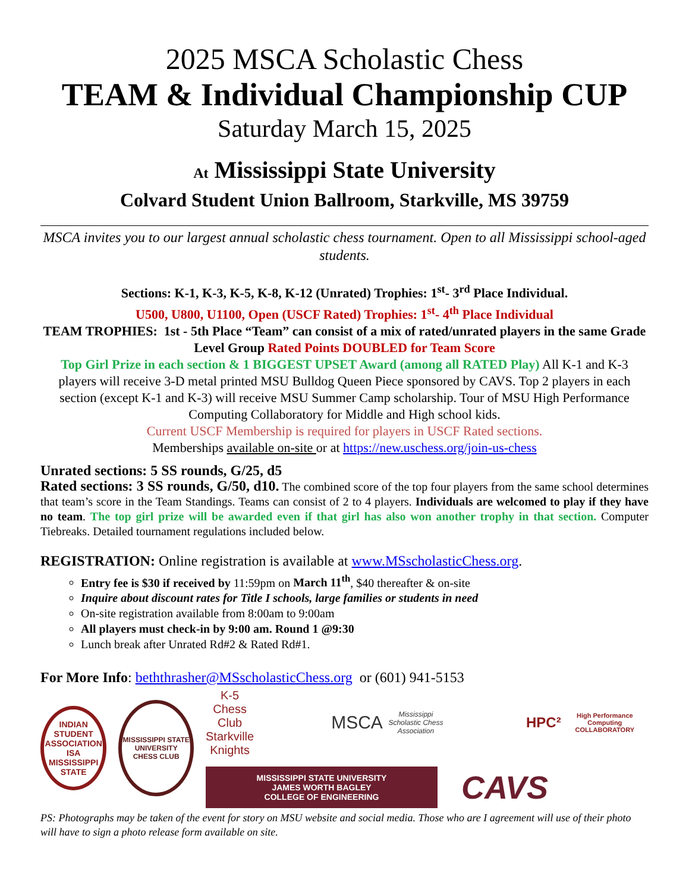2025 MSCA Scholastic Chess
TEAM & Individual Championship CUP
Saturday March 15, 2025
At Mississippi State University
Colvard Student Union Ballroom, Starkville, MS 39759
MSCA invites you to our largest annual scholastic chess tournament. Open to all Mississippi school-aged students.
Sections: K-1, K-3, K-5, K-8, K-12 (Unrated) Trophies: 1<sup>st</sup>- 3<sup>rd</sup> Place Individual.
U500, U800, U1100, Open (USCF Rated) Trophies: 1<sup>st</sup>- 4<sup>th</sup> Place Individual
TEAM TROPHIES: 1st - 5th Place “Team” can consist of a mix of rated/unrated players in the same Grade Level Group Rated Points DOUBLED for Team Score
Top Girl Prize in each section & 1 BIGGEST UPSET Award (among all RATED Play) All K-1 and K-3 players will receive 3-D metal printed MSU Bulldog Queen Piece sponsored by CAVS. Top 2 players in each section (except K-1 and K-3) will receive MSU Summer Camp scholarship. Tour of MSU High Performance Computing Collaboratory for Middle and High school kids.
Current USCF Membership is required for players in USCF Rated sections.
Memberships available on-site or at https://new.uschess.org/join-us-chess
Unrated sections: 5 SS rounds, G/25, d5
Rated sections: 3 SS rounds, G/50, d10. The combined score of the top four players from the same school determines that team’s score in the Team Standings. Teams can consist of 2 to 4 players. Individuals are welcomed to play if they have no team. The top girl prize will be awarded even if that girl has also won another trophy in that section. Computer Tiebreaks. Detailed tournament regulations included below.
REGISTRATION: Online registration is available at www.MSscholasticChess.org.
Entry fee is $30 if received by 11:59pm on March 11<sup>th</sup>, $40 thereafter & on-site
Inquire about discount rates for Title I schools, large families or students in need
On-site registration available from 8:00am to 9:00am
All players must check-in by 9:00 am. Round 1 @9:30
Lunch break after Unrated Rd#2 & Rated Rd#1.
For More Info: beththrasher@MSscholasticChess.org or (601) 941-5153
INDIAN STUDENT ASSOCIATION ISA MISSISSIPPI STATE
MISSISSIPPI STATE UNIVERSITY CHESS CLUB
K-5 Chess
Club
Starkville
Knights
MSCA
Mississippi Scholastic Chess Association
HPC²
High Performance Computing COLLABORATORY
MISSISSIPPI STATE UNIVERSITY
JAMES WORTH BAGLEY
COLLEGE OF ENGINEERING
CAVS
PS: Photographs may be taken of the event for story on MSU website and social media. Those who are I agreement will use of their photo will have to sign a photo release form available on site.